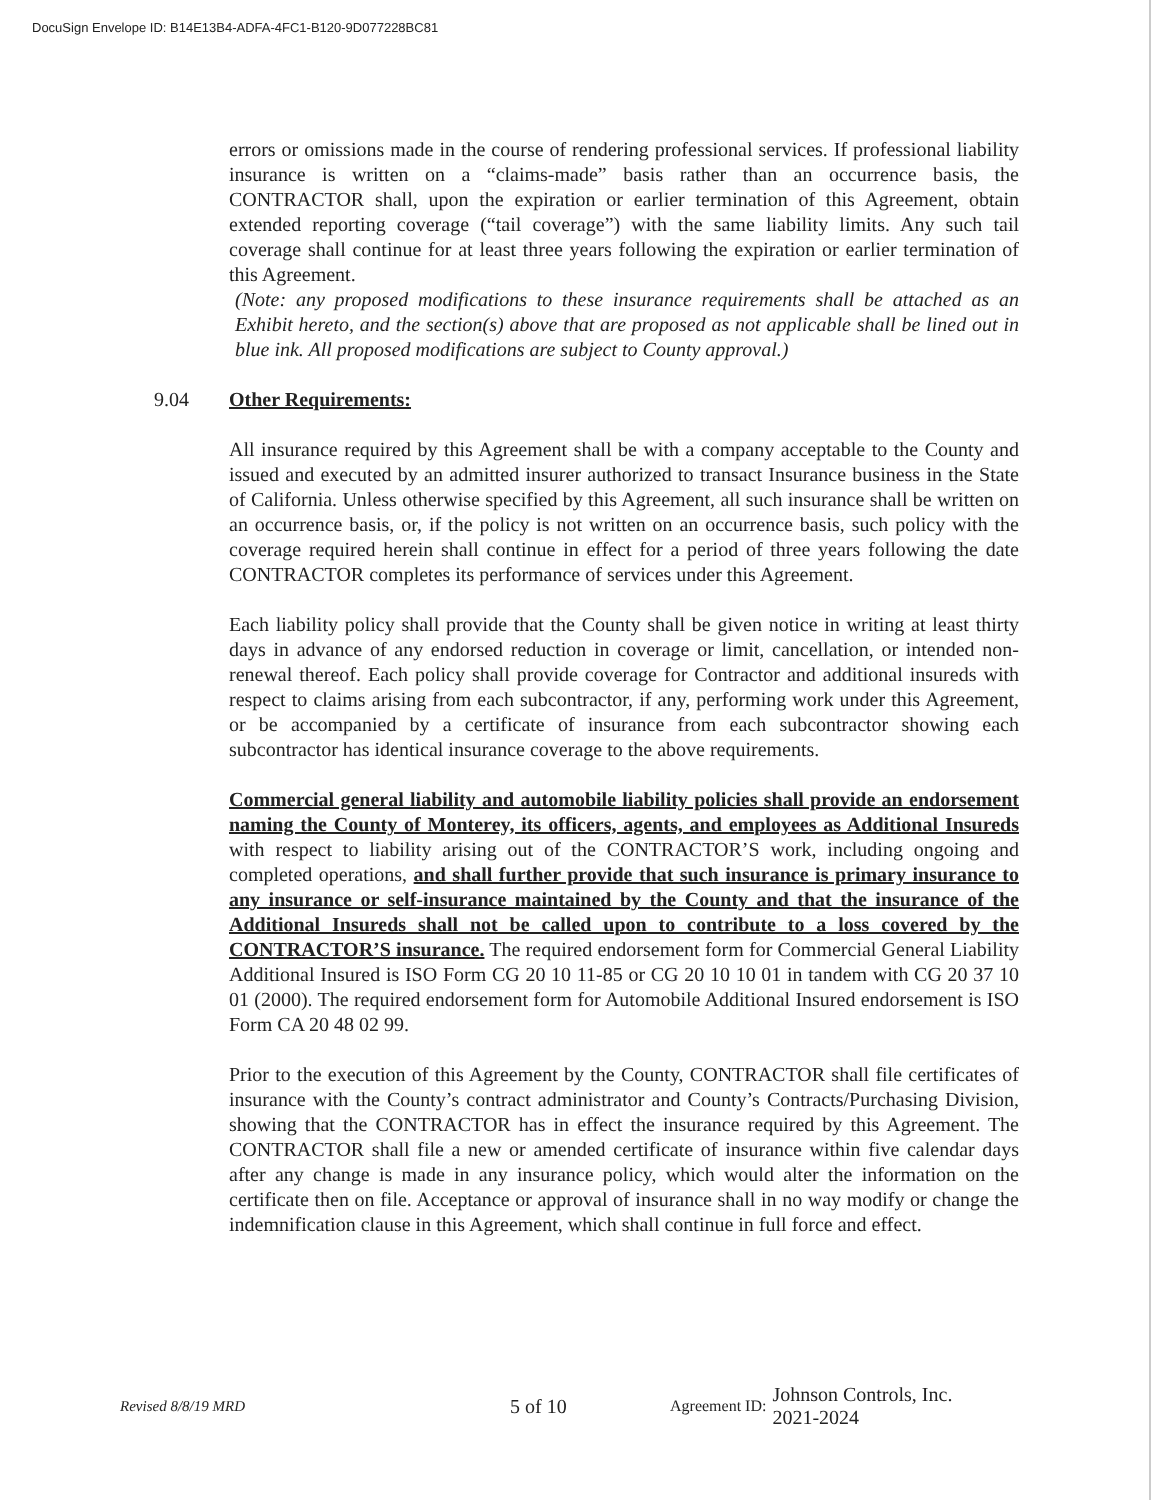DocuSign Envelope ID: B14E13B4-ADFA-4FC1-B120-9D077228BC81
errors or omissions made in the course of rendering professional services. If professional liability insurance is written on a “claims-made” basis rather than an occurrence basis, the CONTRACTOR shall, upon the expiration or earlier termination of this Agreement, obtain extended reporting coverage (“tail coverage”) with the same liability limits. Any such tail coverage shall continue for at least three years following the expiration or earlier termination of this Agreement.
(Note: any proposed modifications to these insurance requirements shall be attached as an Exhibit hereto, and the section(s) above that are proposed as not applicable shall be lined out in blue ink. All proposed modifications are subject to County approval.)
9.04 Other Requirements:
All insurance required by this Agreement shall be with a company acceptable to the County and issued and executed by an admitted insurer authorized to transact Insurance business in the State of California. Unless otherwise specified by this Agreement, all such insurance shall be written on an occurrence basis, or, if the policy is not written on an occurrence basis, such policy with the coverage required herein shall continue in effect for a period of three years following the date CONTRACTOR completes its performance of services under this Agreement.
Each liability policy shall provide that the County shall be given notice in writing at least thirty days in advance of any endorsed reduction in coverage or limit, cancellation, or intended non-renewal thereof. Each policy shall provide coverage for Contractor and additional insureds with respect to claims arising from each subcontractor, if any, performing work under this Agreement, or be accompanied by a certificate of insurance from each subcontractor showing each subcontractor has identical insurance coverage to the above requirements.
Commercial general liability and automobile liability policies shall provide an endorsement naming the County of Monterey, its officers, agents, and employees as Additional Insureds with respect to liability arising out of the CONTRACTOR’S work, including ongoing and completed operations, and shall further provide that such insurance is primary insurance to any insurance or self-insurance maintained by the County and that the insurance of the Additional Insureds shall not be called upon to contribute to a loss covered by the CONTRACTOR’S insurance. The required endorsement form for Commercial General Liability Additional Insured is ISO Form CG 20 10 11-85 or CG 20 10 10 01 in tandem with CG 20 37 10 01 (2000). The required endorsement form for Automobile Additional Insured endorsement is ISO Form CA 20 48 02 99.
Prior to the execution of this Agreement by the County, CONTRACTOR shall file certificates of insurance with the County’s contract administrator and County’s Contracts/Purchasing Division, showing that the CONTRACTOR has in effect the insurance required by this Agreement. The CONTRACTOR shall file a new or amended certificate of insurance within five calendar days after any change is made in any insurance policy, which would alter the information on the certificate then on file. Acceptance or approval of insurance shall in no way modify or change the indemnification clause in this Agreement, which shall continue in full force and effect.
Revised 8/8/19 MRD 5 of 10 Agreement ID: Johnson Controls, Inc.
2021-2024